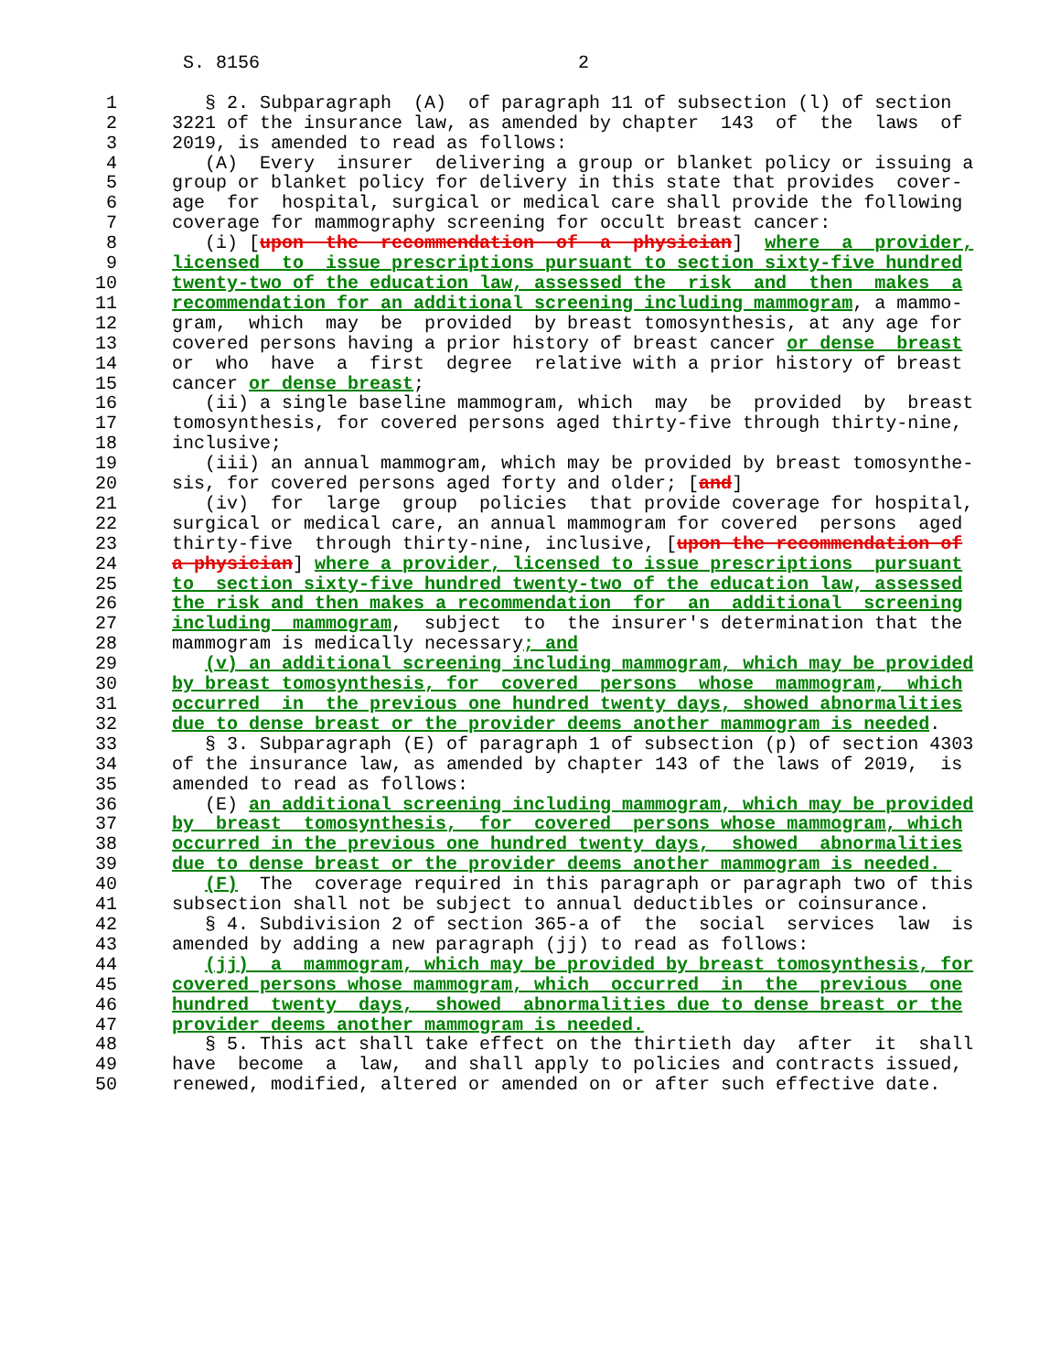S. 8156                             2

 1        § 2. Subparagraph  (A)  of paragraph 11 of subsection (l) of section
 2     3221 of the insurance law, as amended by chapter  143  of  the  laws  of
 3     2019, is amended to read as follows:
 4        (A)  Every  insurer  delivering a group or blanket policy or issuing a
 5     group or blanket policy for delivery in this state that provides  cover-
 6     age  for  hospital, surgical or medical care shall provide the following
 7     coverage for mammography screening for occult breast cancer:
 8        (i) [upon  the  recommendation  of  a  physician]  where  a  provider,
 9     licensed  to  issue prescriptions pursuant to section sixty-five hundred
10     twenty-two of the education law, assessed the  risk  and  then  makes  a
11     recommendation for an additional screening including mammogram, a mammo-
12     gram,  which  may  be  provided  by breast tomosynthesis, at any age for
13     covered persons having a prior history of breast cancer or dense  breast
14     or  who  have  a  first  degree  relative with a prior history of breast
15     cancer or dense breast;
16        (ii) a single baseline mammogram, which  may  be  provided  by  breast
17     tomosynthesis, for covered persons aged thirty-five through thirty-nine,
18     inclusive;
19        (iii) an annual mammogram, which may be provided by breast tomosynthe-
20     sis, for covered persons aged forty and older; [and]
21        (iv)  for  large  group  policies  that provide coverage for hospital,
22     surgical or medical care, an annual mammogram for covered  persons  aged
23     thirty-five  through thirty-nine, inclusive, [upon the recommendation of
24     a physician] where a provider, licensed to issue prescriptions  pursuant
25     to  section sixty-five hundred twenty-two of the education law, assessed
26     the risk and then makes a recommendation  for  an  additional  screening
27     including  mammogram,  subject  to  the insurer's determination that the
28     mammogram is medically necessary; and
29        (v) an additional screening including mammogram, which may be provided
30     by breast tomosynthesis, for  covered  persons  whose  mammogram,  which
31     occurred  in  the previous one hundred twenty days, showed abnormalities
32     due to dense breast or the provider deems another mammogram is needed.
33        § 3. Subparagraph (E) of paragraph 1 of subsection (p) of section 4303
34     of the insurance law, as amended by chapter 143 of the laws of 2019,  is
35     amended to read as follows:
36        (E) an additional screening including mammogram, which may be provided
37     by  breast  tomosynthesis,  for  covered  persons whose mammogram, which
38     occurred in the previous one hundred twenty days,  showed  abnormalities
39     due to dense breast or the provider deems another mammogram is needed. 
40        (F)  The  coverage required in this paragraph or paragraph two of this
41     subsection shall not be subject to annual deductibles or coinsurance.
42        § 4. Subdivision 2 of section 365-a of  the  social  services  law  is
43     amended by adding a new paragraph (jj) to read as follows:
44        (jj)  a  mammogram, which may be provided by breast tomosynthesis, for
45     covered persons whose mammogram, which  occurred  in  the  previous  one
46     hundred  twenty  days,  showed  abnormalities due to dense breast or the
47     provider deems another mammogram is needed.
48        § 5. This act shall take effect on the thirtieth day  after  it  shall
49     have  become  a  law,  and shall apply to policies and contracts issued,
50     renewed, modified, altered or amended on or after such effective date.